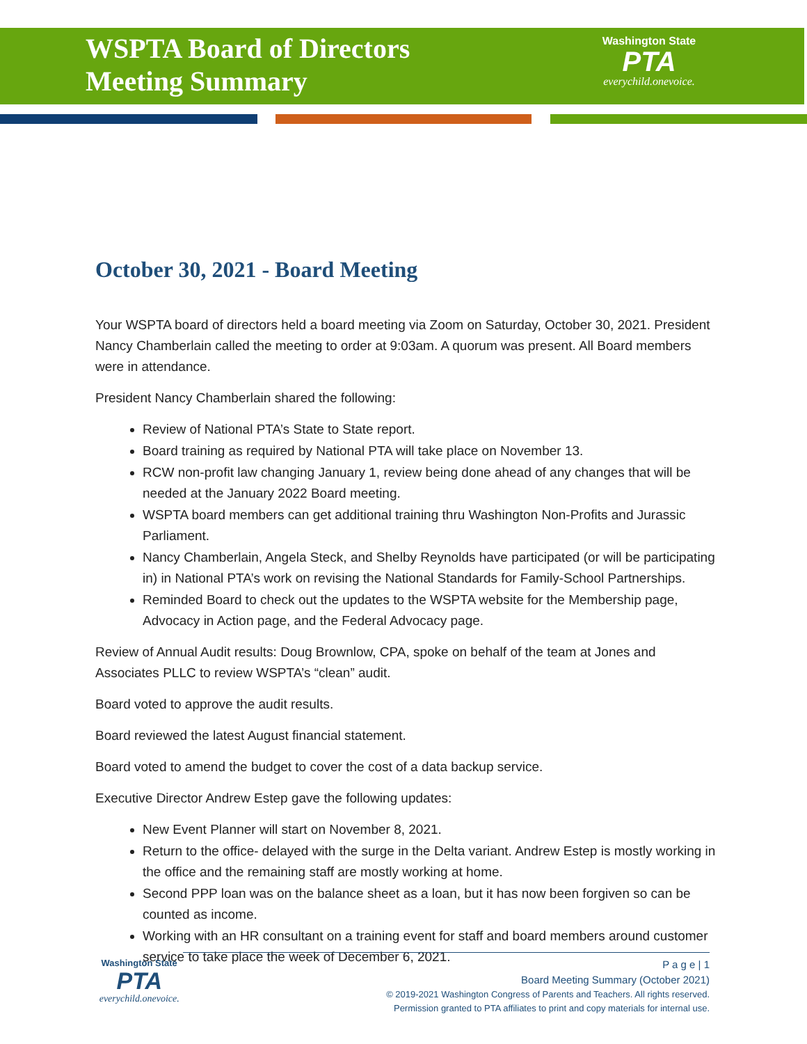WSPTA Board of Directors
Meeting Summary
Washington State
PTA
everychild.onevoice.
October 30, 2021 - Board Meeting
Your WSPTA board of directors held a board meeting via Zoom on Saturday, October 30, 2021. President Nancy Chamberlain called the meeting to order at 9:03am. A quorum was present. All Board members were in attendance.
President Nancy Chamberlain shared the following:
Review of National PTA’s State to State report.
Board training as required by National PTA will take place on November 13.
RCW non-profit law changing January 1, review being done ahead of any changes that will be needed at the January 2022 Board meeting.
WSPTA board members can get additional training thru Washington Non-Profits and Jurassic Parliament.
Nancy Chamberlain, Angela Steck, and Shelby Reynolds have participated (or will be participating in) in National PTA’s work on revising the National Standards for Family-School Partnerships.
Reminded Board to check out the updates to the WSPTA website for the Membership page, Advocacy in Action page, and the Federal Advocacy page.
Review of Annual Audit results: Doug Brownlow, CPA, spoke on behalf of the team at Jones and Associates PLLC to review WSPTA’s “clean” audit.
Board voted to approve the audit results.
Board reviewed the latest August financial statement.
Board voted to amend the budget to cover the cost of a data backup service.
Executive Director Andrew Estep gave the following updates:
New Event Planner will start on November 8, 2021.
Return to the office- delayed with the surge in the Delta variant. Andrew Estep is mostly working in the office and the remaining staff are mostly working at home.
Second PPP loan was on the balance sheet as a loan, but it has now been forgiven so can be counted as income.
Working with an HR consultant on a training event for staff and board members around customer service to take place the week of December 6, 2021.
Washington State
PTA
everychild.onevoice.
P a g e | 1
Board Meeting Summary (October 2021)
© 2019-2021 Washington Congress of Parents and Teachers. All rights reserved.
Permission granted to PTA affiliates to print and copy materials for internal use.